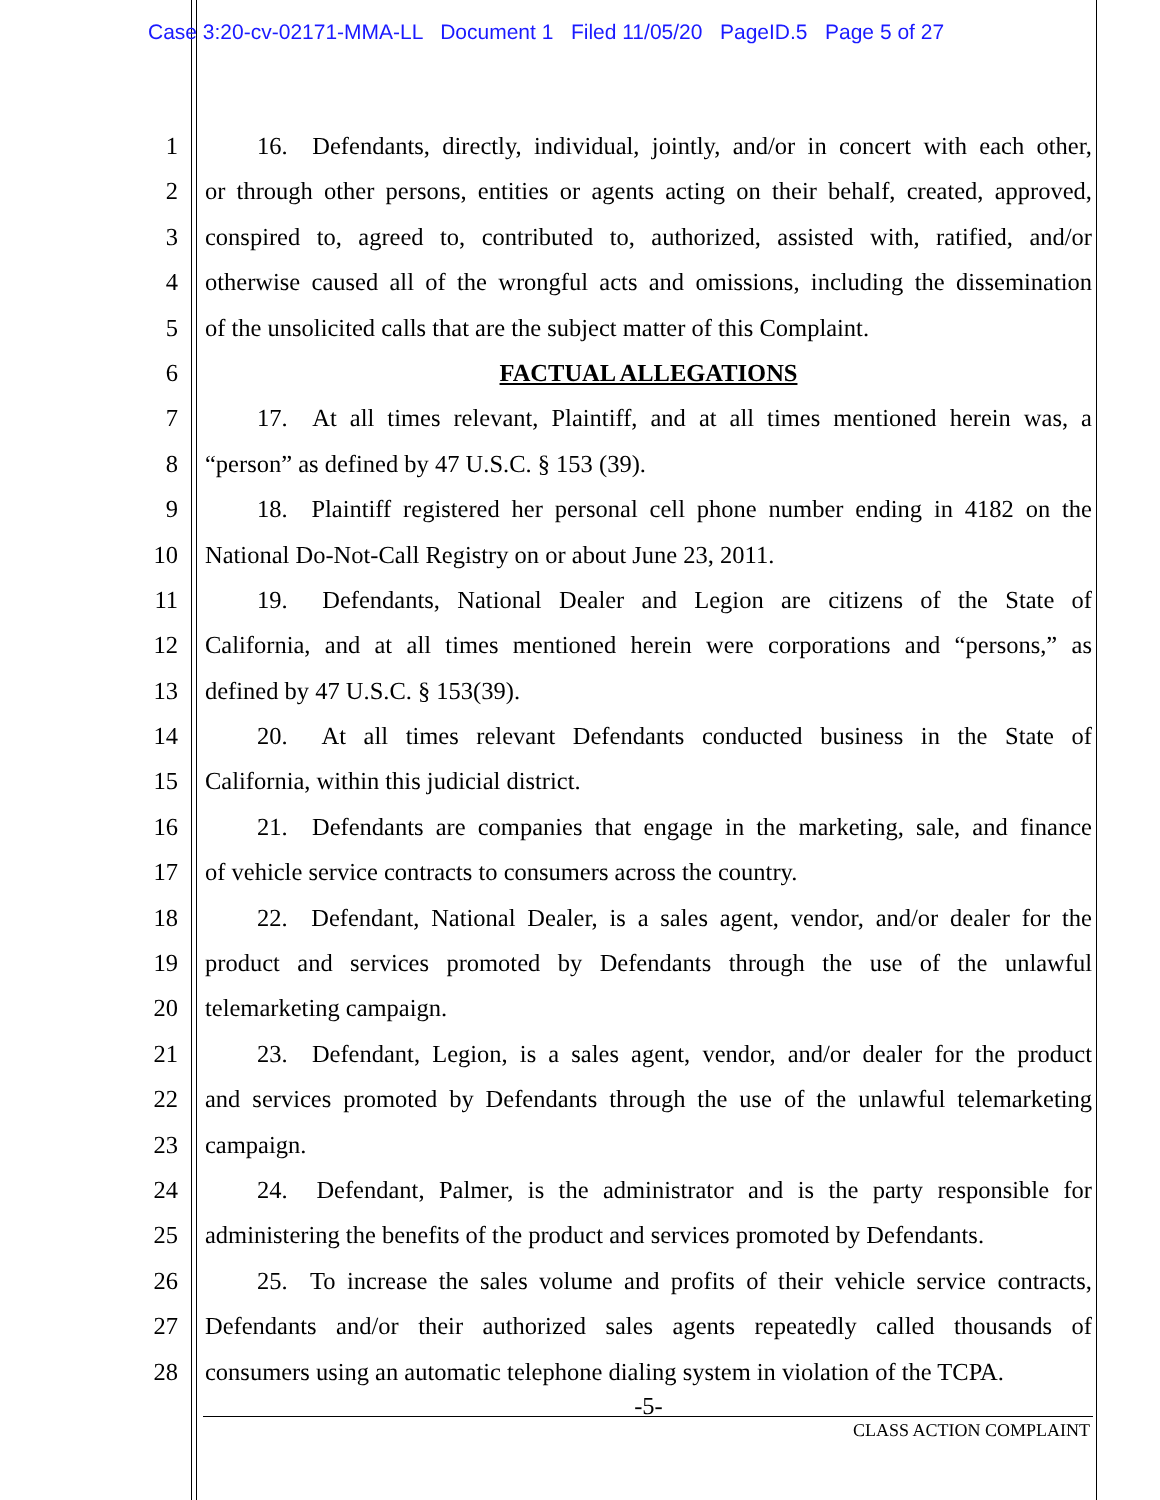Case 3:20-cv-02171-MMA-LL Document 1 Filed 11/05/20 PageID.5 Page 5 of 27
1 16. Defendants, directly, individual, jointly, and/or in concert with each other,
2 or through other persons, entities or agents acting on their behalf, created, approved,
3 conspired to, agreed to, contributed to, authorized, assisted with, ratified, and/or
4 otherwise caused all of the wrongful acts and omissions, including the dissemination
5 of the unsolicited calls that are the subject matter of this Complaint.
6 FACTUAL ALLEGATIONS
7 17. At all times relevant, Plaintiff, and at all times mentioned herein was, a
8 “person” as defined by 47 U.S.C. § 153 (39).
9 18. Plaintiff registered her personal cell phone number ending in 4182 on the
10 National Do-Not-Call Registry on or about June 23, 2011.
11 19. Defendants, National Dealer and Legion are citizens of the State of
12 California, and at all times mentioned herein were corporations and “persons,” as
13 defined by 47 U.S.C. § 153(39).
14 20. At all times relevant Defendants conducted business in the State of
15 California, within this judicial district.
16 21. Defendants are companies that engage in the marketing, sale, and finance
17 of vehicle service contracts to consumers across the country.
18 22. Defendant, National Dealer, is a sales agent, vendor, and/or dealer for the
19 product and services promoted by Defendants through the use of the unlawful
20 telemarketing campaign.
21 23. Defendant, Legion, is a sales agent, vendor, and/or dealer for the product
22 and services promoted by Defendants through the use of the unlawful telemarketing
23 campaign.
24 24. Defendant, Palmer, is the administrator and is the party responsible for
25 administering the benefits of the product and services promoted by Defendants.
26 25. To increase the sales volume and profits of their vehicle service contracts,
27 Defendants and/or their authorized sales agents repeatedly called thousands of
28 consumers using an automatic telephone dialing system in violation of the TCPA.
-5-
CLASS ACTION COMPLAINT